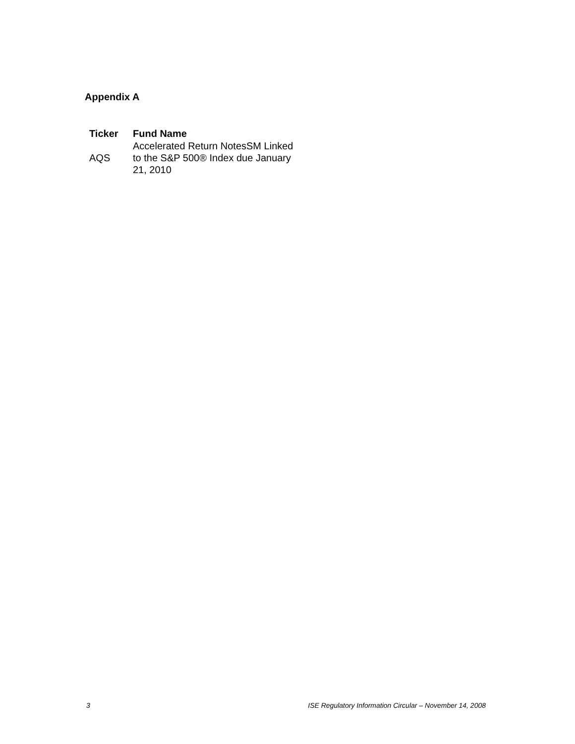Appendix A
| Ticker | Fund Name |
| --- | --- |
| AQS | Accelerated Return NotesSM Linked to the S&P 500® Index due January 21, 2010 |
3 ISE Regulatory Information Circular – November 14, 2008